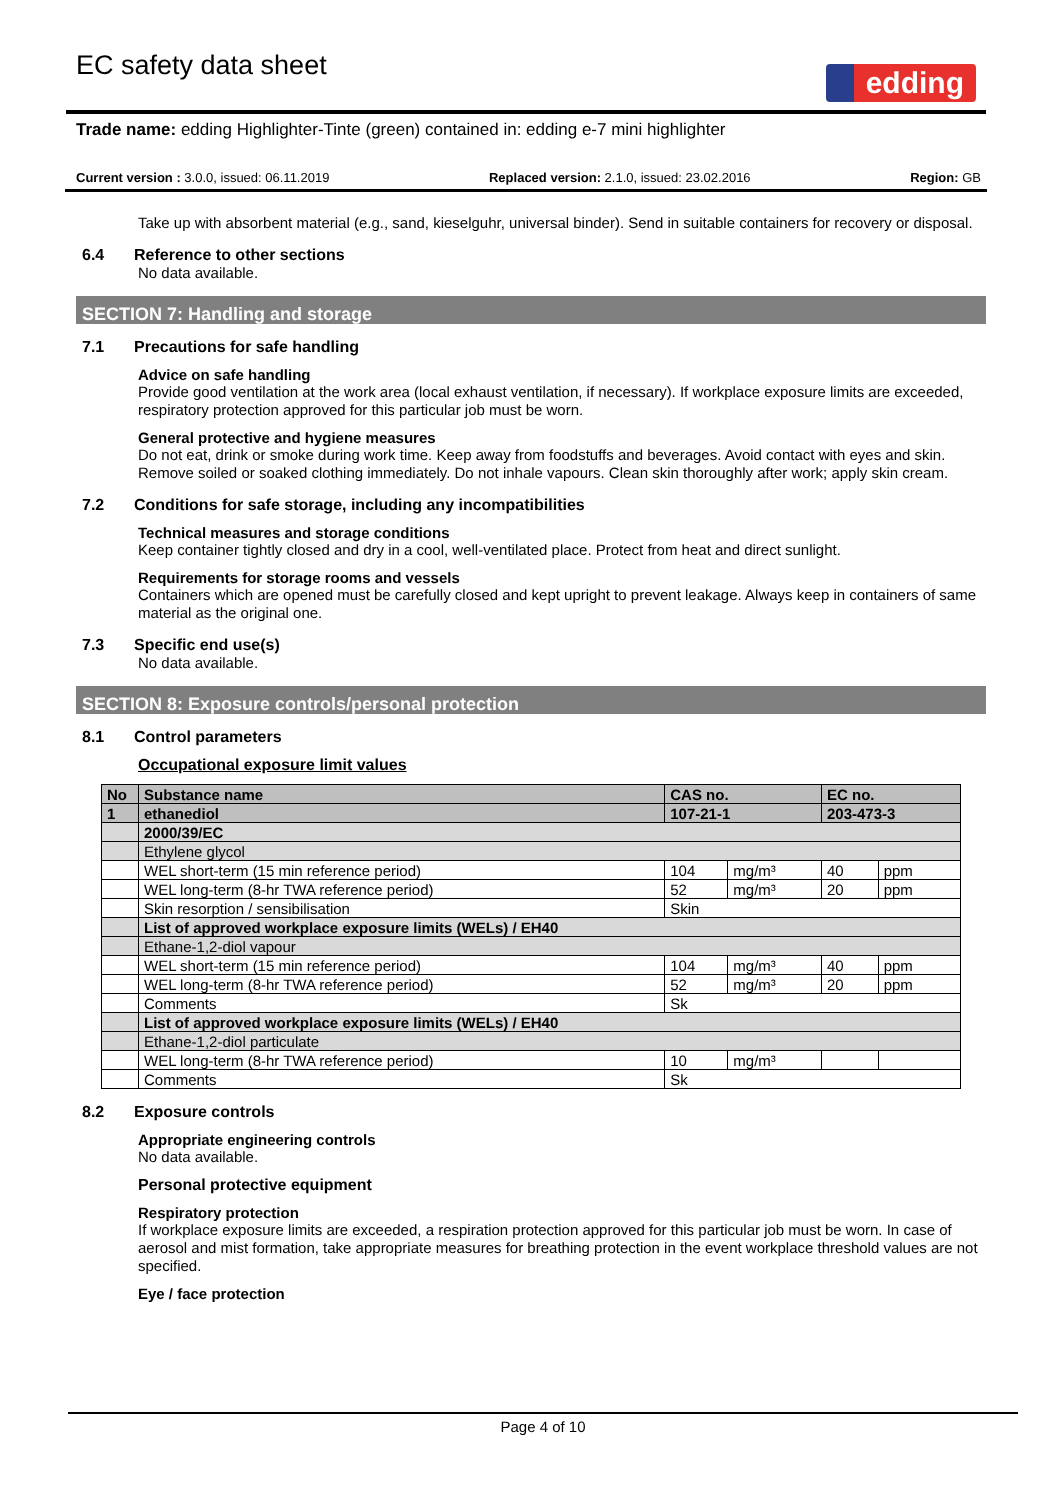EC safety data sheet
edding
Trade name: edding Highlighter-Tinte (green) contained in: edding e-7 mini highlighter
Current version : 3.0.0, issued: 06.11.2019 Replaced version: 2.1.0, issued: 23.02.2016 Region: GB
Take up with absorbent material (e.g., sand, kieselguhr, universal binder). Send in suitable containers for recovery or disposal.
6.4 Reference to other sections
No data available.
SECTION 7: Handling and storage
7.1 Precautions for safe handling
Advice on safe handling
Provide good ventilation at the work area (local exhaust ventilation, if necessary). If workplace exposure limits are exceeded, respiratory protection approved for this particular job must be worn.
General protective and hygiene measures
Do not eat, drink or smoke during work time. Keep away from foodstuffs and beverages. Avoid contact with eyes and skin. Remove soiled or soaked clothing immediately. Do not inhale vapours. Clean skin thoroughly after work; apply skin cream.
7.2 Conditions for safe storage, including any incompatibilities
Technical measures and storage conditions
Keep container tightly closed and dry in a cool, well-ventilated place. Protect from heat and direct sunlight.
Requirements for storage rooms and vessels
Containers which are opened must be carefully closed and kept upright to prevent leakage. Always keep in containers of same material as the original one.
7.3 Specific end use(s)
No data available.
SECTION 8: Exposure controls/personal protection
8.1 Control parameters
Occupational exposure limit values
| No | Substance name | CAS no. | | EC no. | |
| 1 | ethanediol | 107-21-1 | | 203-473-3 | |
| | 2000/39/EC | | | | |
| | Ethylene glycol | | | | |
| | WEL short-term (15 min reference period) | 104 | mg/m³ | 40 | ppm |
| | WEL long-term (8-hr TWA reference period) | 52 | mg/m³ | 20 | ppm |
| | Skin resorption / sensibilisation | Skin | | | |
| | List of approved workplace exposure limits (WELs) / EH40 | | | | |
| | Ethane-1,2-diol vapour | | | | |
| | WEL short-term (15 min reference period) | 104 | mg/m³ | 40 | ppm |
| | WEL long-term (8-hr TWA reference period) | 52 | mg/m³ | 20 | ppm |
| | Comments | Sk | | | |
| | List of approved workplace exposure limits (WELs) / EH40 | | | | |
| | Ethane-1,2-diol particulate | | | | |
| | WEL long-term (8-hr TWA reference period) | 10 | mg/m³ | | |
| | Comments | Sk | | | |
8.2 Exposure controls
Appropriate engineering controls
No data available.
Personal protective equipment
Respiratory protection
If workplace exposure limits are exceeded, a respiration protection approved for this particular job must be worn. In case of aerosol and mist formation, take appropriate measures for breathing protection in the event workplace threshold values are not specified.
Eye / face protection
Page 4 of 10